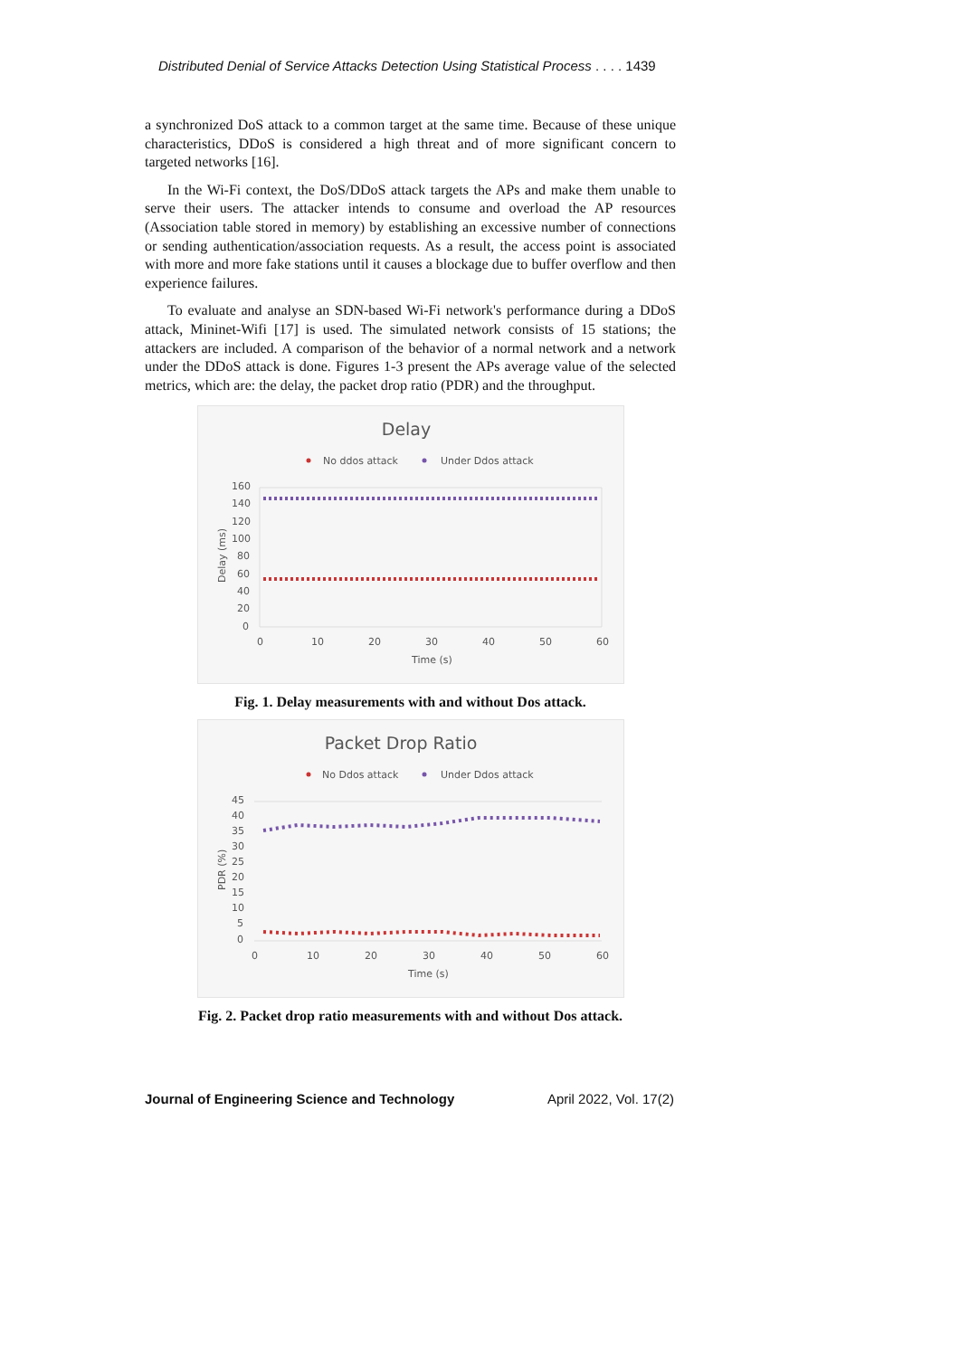Distributed Denial of Service Attacks Detection Using Statistical Process . . . . 1439
a synchronized DoS attack to a common target at the same time. Because of these unique characteristics, DDoS is considered a high threat and of more significant concern to targeted networks [16].
In the Wi-Fi context, the DoS/DDoS attack targets the APs and make them unable to serve their users. The attacker intends to consume and overload the AP resources (Association table stored in memory) by establishing an excessive number of connections or sending authentication/association requests. As a result, the access point is associated with more and more fake stations until it causes a blockage due to buffer overflow and then experience failures.
To evaluate and analyse an SDN-based Wi-Fi network's performance during a DDoS attack, Mininet-Wifi [17] is used. The simulated network consists of 15 stations; the attackers are included. A comparison of the behavior of a normal network and a network under the DDoS attack is done. Figures 1-3 present the APs average value of the selected metrics, which are: the delay, the packet drop ratio (PDR) and the throughput.
Delay
No ddos attack
Under Ddos attack
160
140
120
100
80
60
40
20
0
0
10
20
30
40
50
60
Time (s)
Delay (ms)
Fig. 1. Delay measurements with and without Dos attack.
Packet Drop Ratio
No Ddos attack
Under Ddos attack
45
40
35
30
25
20
15
10
5
0
0
10
20
30
40
50
60
Time (s)
PDR (%)
Fig. 2. Packet drop ratio measurements with and without Dos attack.
Journal of Engineering Science and Technology April 2022, Vol. 17(2)